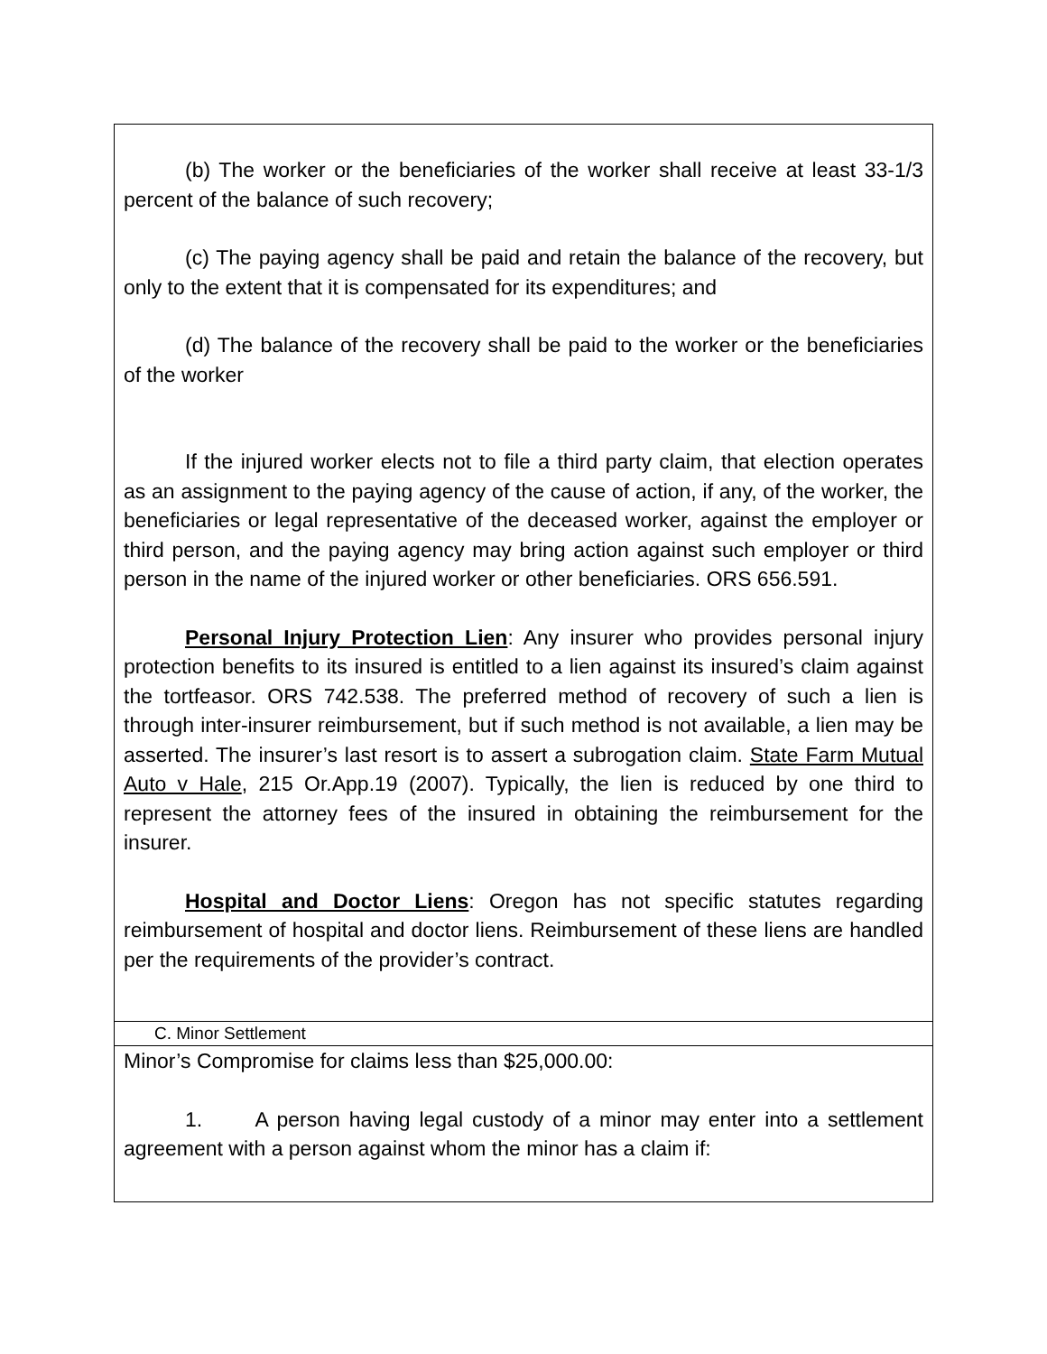| (b) The worker or the beneficiaries of the worker shall receive at least 33-1/3 percent of the balance of such recovery; (c) The paying agency shall be paid and retain the balance of the recovery, but only to the extent that it is compensated for its expenditures; and (d) The balance of the recovery shall be paid to the worker or the beneficiaries of the worker If the injured worker elects not to file a third party claim, that election operates as an assignment to the paying agency of the cause of action, if any, of the worker, the beneficiaries or legal representative of the deceased worker, against the employer or third person, and the paying agency may bring action against such employer or third person in the name of the injured worker or other beneficiaries. ORS 656.591. Personal Injury Protection Lien : Any insurer who provides personal injury protection benefits to its insured is entitled to a lien against its insured’s claim against the tortfeasor. ORS 742.538. The preferred method of recovery of such a lien is through inter-insurer reimbursement, but if such method is not available, a lien may be asserted. The insurer’s last resort is to assert a subrogation claim. State Farm Mutual Auto v Hale , 215 Or.App.19 (2007). Typically, the lien is reduced by one third to represent the attorney fees of the insured in obtaining the reimbursement for the insurer. Hospital and Doctor Liens : Oregon has not specific statutes regarding reimbursement of hospital and doctor liens. Reimbursement of these liens are handled per the requirements of the provider’s contract. |
| C. Minor Settlement |
| Minor’s Compromise for claims less than $25,000.00: 1. A person having legal custody of a minor may enter into a settlement agreement with a person against whom the minor has a claim if: |